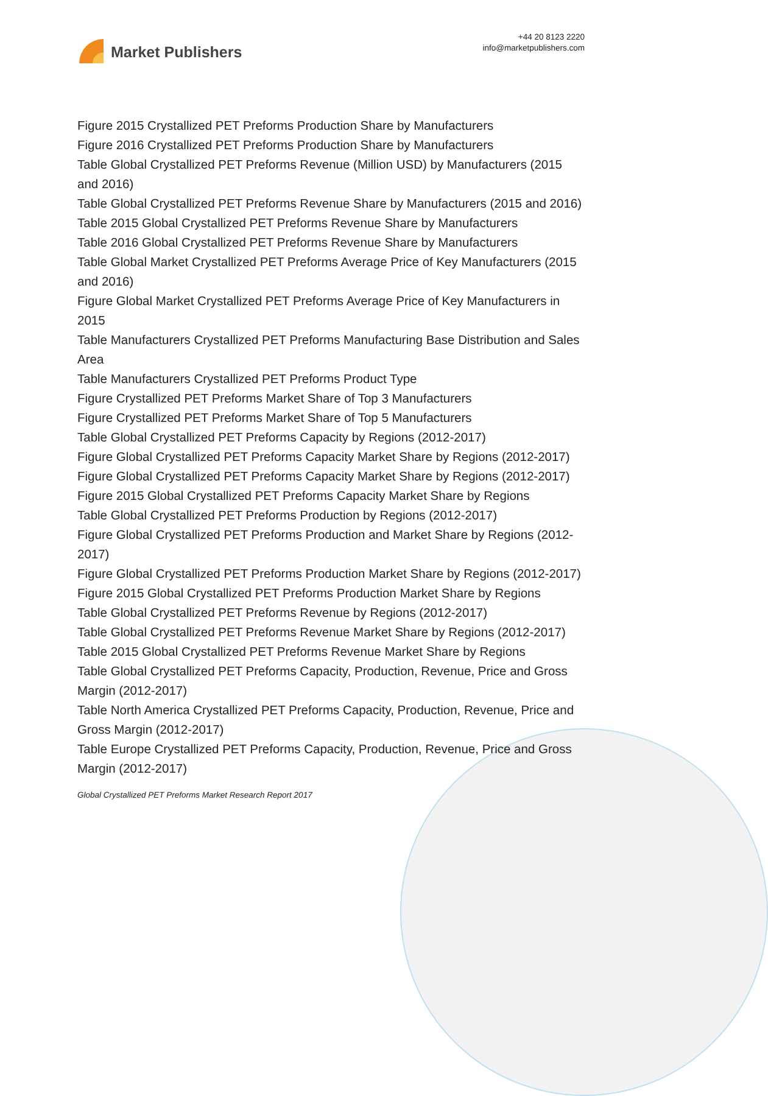Market Publishers
+44 20 8123 2220
info@marketpublishers.com
Figure 2015 Crystallized PET Preforms Production Share by Manufacturers
Figure 2016 Crystallized PET Preforms Production Share by Manufacturers
Table Global Crystallized PET Preforms Revenue (Million USD) by Manufacturers (2015 and 2016)
Table Global Crystallized PET Preforms Revenue Share by Manufacturers (2015 and 2016)
Table 2015 Global Crystallized PET Preforms Revenue Share by Manufacturers
Table 2016 Global Crystallized PET Preforms Revenue Share by Manufacturers
Table Global Market Crystallized PET Preforms Average Price of Key Manufacturers (2015 and 2016)
Figure Global Market Crystallized PET Preforms Average Price of Key Manufacturers in 2015
Table Manufacturers Crystallized PET Preforms Manufacturing Base Distribution and Sales Area
Table Manufacturers Crystallized PET Preforms Product Type
Figure Crystallized PET Preforms Market Share of Top 3 Manufacturers
Figure Crystallized PET Preforms Market Share of Top 5 Manufacturers
Table Global Crystallized PET Preforms Capacity by Regions (2012-2017)
Figure Global Crystallized PET Preforms Capacity Market Share by Regions (2012-2017)
Figure Global Crystallized PET Preforms Capacity Market Share by Regions (2012-2017)
Figure 2015 Global Crystallized PET Preforms Capacity Market Share by Regions
Table Global Crystallized PET Preforms Production by Regions (2012-2017)
Figure Global Crystallized PET Preforms Production and Market Share by Regions (2012-2017)
Figure Global Crystallized PET Preforms Production Market Share by Regions (2012-2017)
Figure 2015 Global Crystallized PET Preforms Production Market Share by Regions
Table Global Crystallized PET Preforms Revenue by Regions (2012-2017)
Table Global Crystallized PET Preforms Revenue Market Share by Regions (2012-2017)
Table 2015 Global Crystallized PET Preforms Revenue Market Share by Regions
Table Global Crystallized PET Preforms Capacity, Production, Revenue, Price and Gross Margin (2012-2017)
Table North America Crystallized PET Preforms Capacity, Production, Revenue, Price and Gross Margin (2012-2017)
Table Europe Crystallized PET Preforms Capacity, Production, Revenue, Price and Gross Margin (2012-2017)
Global Crystallized PET Preforms Market Research Report 2017